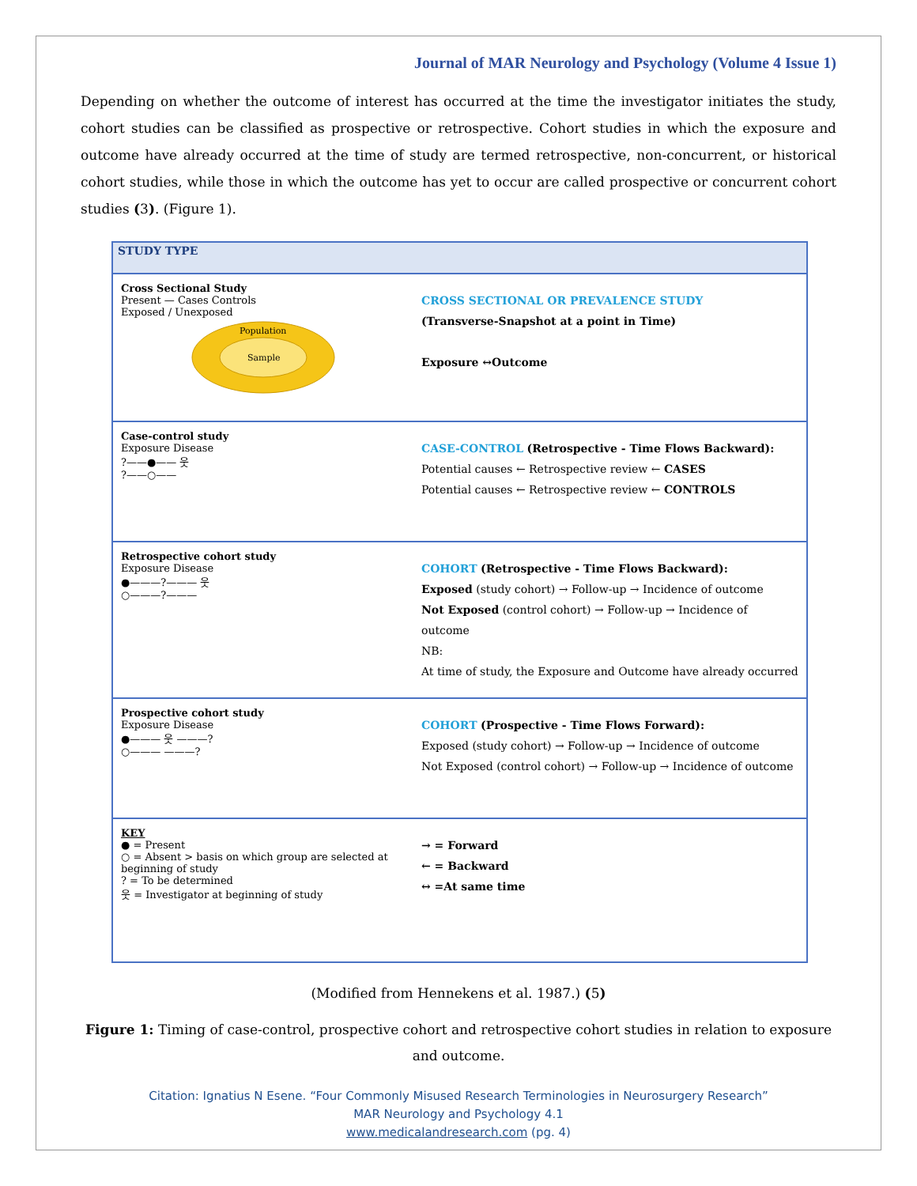Journal of MAR Neurology and Psychology (Volume 4 Issue 1)
Depending on whether the outcome of interest has occurred at the time the investigator initiates the study, cohort studies can be classified as prospective or retrospective. Cohort studies in which the exposure and outcome have already occurred at the time of study are termed retrospective, non-concurrent, or historical cohort studies, while those in which the outcome has yet to occur are called prospective or concurrent cohort studies (3). (Figure 1).
STUDY TYPE
Cross Sectional Study
Present — Cases Controls
Exposed / Unexposed
Population
Sample
CROSS SECTIONAL OR PREVALENCE STUDY
(Transverse-Snapshot at a point in Time)
Exposure ↔Outcome
Case-control study
Exposure Disease
?——●—— 웃
?——○——
CASE-CONTROL (Retrospective - Time Flows Backward):
Potential causes ← Retrospective review ← CASES
Potential causes ← Retrospective review ← CONTROLS
Retrospective cohort study
Exposure Disease
●———?——— 웃
○———?———
COHORT (Retrospective - Time Flows Backward):
Exposed (study cohort) → Follow-up → Incidence of outcome
Not Exposed (control cohort) → Follow-up → Incidence of outcome
NB:
At time of study, the Exposure and Outcome have already occurred
Prospective cohort study
Exposure Disease
●——— 웃 ———?
○——— ———?
COHORT (Prospective - Time Flows Forward):
Exposed (study cohort) → Follow-up → Incidence of outcome
Not Exposed (control cohort) → Follow-up → Incidence of outcome
KEY
● = Present
○ = Absent > basis on which group are selected at beginning of study
? = To be determined
웃 = Investigator at beginning of study
→ = Forward
← = Backward
↔ =At same time
(Modified from Hennekens et al. 1987.) (5)
Figure 1: Timing of case-control, prospective cohort and retrospective cohort studies in relation to exposure and outcome.
Citation: Ignatius N Esene. “Four Commonly Misused Research Terminologies in Neurosurgery Research”
MAR Neurology and Psychology 4.1
www.medicalandresearch.com (pg. 4)